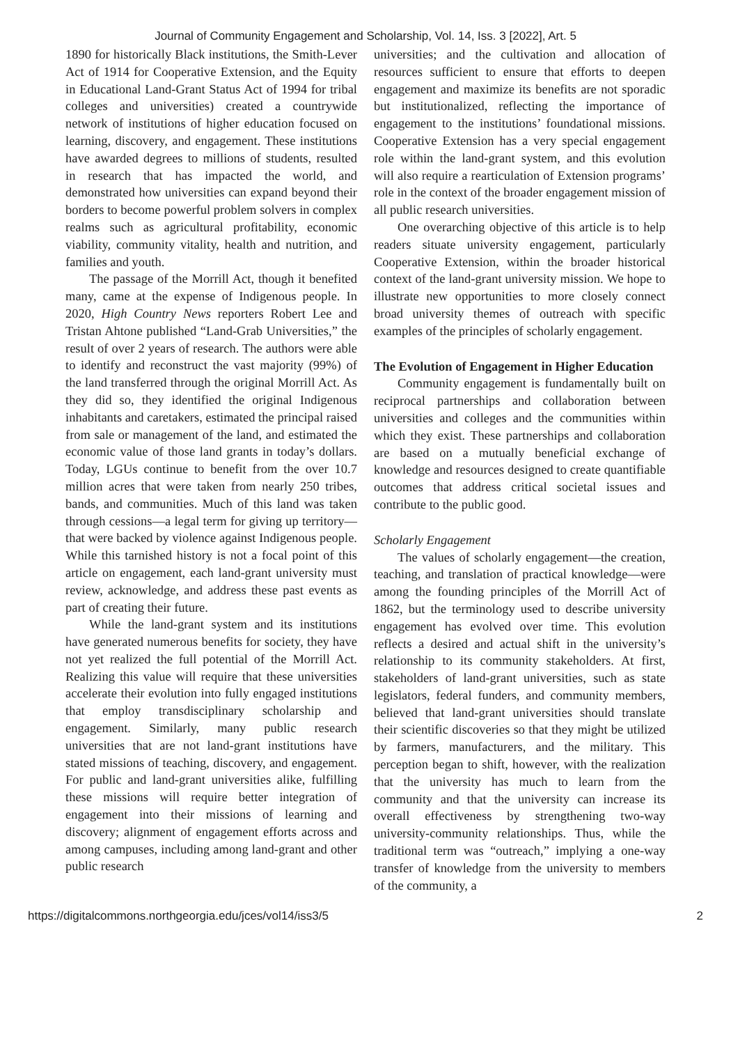Journal of Community Engagement and Scholarship, Vol. 14, Iss. 3 [2022], Art. 5
1890 for historically Black institutions, the Smith-Lever Act of 1914 for Cooperative Extension, and the Equity in Educational Land-Grant Status Act of 1994 for tribal colleges and universities) created a countrywide network of institutions of higher education focused on learning, discovery, and engagement. These institutions have awarded degrees to millions of students, resulted in research that has impacted the world, and demonstrated how universities can expand beyond their borders to become powerful problem solvers in complex realms such as agricultural profitability, economic viability, community vitality, health and nutrition, and families and youth.
The passage of the Morrill Act, though it benefited many, came at the expense of Indigenous people. In 2020, High Country News reporters Robert Lee and Tristan Ahtone published “Land-Grab Universities,” the result of over 2 years of research. The authors were able to identify and reconstruct the vast majority (99%) of the land transferred through the original Morrill Act. As they did so, they identified the original Indigenous inhabitants and caretakers, estimated the principal raised from sale or management of the land, and estimated the economic value of those land grants in today’s dollars. Today, LGUs continue to benefit from the over 10.7 million acres that were taken from nearly 250 tribes, bands, and communities. Much of this land was taken through cessions—a legal term for giving up territory—that were backed by violence against Indigenous people. While this tarnished history is not a focal point of this article on engagement, each land-grant university must review, acknowledge, and address these past events as part of creating their future.
While the land-grant system and its institutions have generated numerous benefits for society, they have not yet realized the full potential of the Morrill Act. Realizing this value will require that these universities accelerate their evolution into fully engaged institutions that employ transdisciplinary scholarship and engagement. Similarly, many public research universities that are not land-grant institutions have stated missions of teaching, discovery, and engagement. For public and land-grant universities alike, fulfilling these missions will require better integration of engagement into their missions of learning and discovery; alignment of engagement efforts across and among campuses, including among land-grant and other public research
universities; and the cultivation and allocation of resources sufficient to ensure that efforts to deepen engagement and maximize its benefits are not sporadic but institutionalized, reflecting the importance of engagement to the institutions’ foundational missions. Cooperative Extension has a very special engagement role within the land-grant system, and this evolution will also require a rearticulation of Extension programs’ role in the context of the broader engagement mission of all public research universities.
One overarching objective of this article is to help readers situate university engagement, particularly Cooperative Extension, within the broader historical context of the land-grant university mission. We hope to illustrate new opportunities to more closely connect broad university themes of outreach with specific examples of the principles of scholarly engagement.
The Evolution of Engagement in Higher Education
Community engagement is fundamentally built on reciprocal partnerships and collaboration between universities and colleges and the communities within which they exist. These partnerships and collaboration are based on a mutually beneficial exchange of knowledge and resources designed to create quantifiable outcomes that address critical societal issues and contribute to the public good.
Scholarly Engagement
The values of scholarly engagement—the creation, teaching, and translation of practical knowledge—were among the founding principles of the Morrill Act of 1862, but the terminology used to describe university engagement has evolved over time. This evolution reflects a desired and actual shift in the university’s relationship to its community stakeholders. At first, stakeholders of land-grant universities, such as state legislators, federal funders, and community members, believed that land-grant universities should translate their scientific discoveries so that they might be utilized by farmers, manufacturers, and the military. This perception began to shift, however, with the realization that the university has much to learn from the community and that the university can increase its overall effectiveness by strengthening two-way university-community relationships. Thus, while the traditional term was “outreach,” implying a one-way transfer of knowledge from the university to members of the community, a
https://digitalcommons.northgeorgia.edu/jces/vol14/iss3/5 2